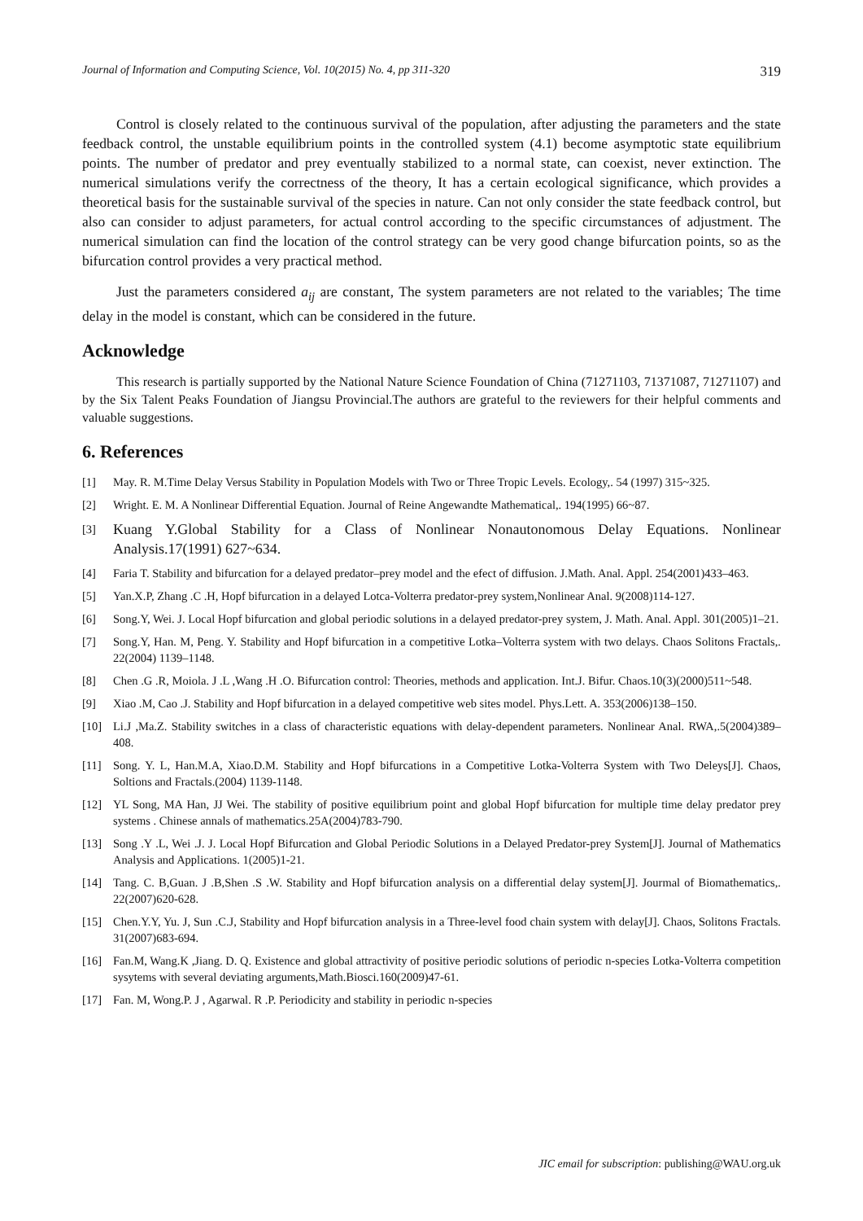Journal of Information and Computing Science, Vol. 10(2015) No. 4, pp 311-320 319
Control is closely related to the continuous survival of the population, after adjusting the parameters and the state feedback control, the unstable equilibrium points in the controlled system (4.1) become asymptotic state equilibrium points. The number of predator and prey eventually stabilized to a normal state, can coexist, never extinction. The numerical simulations verify the correctness of the theory, It has a certain ecological significance, which provides a theoretical basis for the sustainable survival of the species in nature. Can not only consider the state feedback control, but also can consider to adjust parameters, for actual control according to the specific circumstances of adjustment. The numerical simulation can find the location of the control strategy can be very good change bifurcation points, so as the bifurcation control provides a very practical method.
Just the parameters considered a<sub>ij</sub> are constant, The system parameters are not related to the variables; The time delay in the model is constant, which can be considered in the future.
Acknowledge
This research is partially supported by the National Nature Science Foundation of China (71271103, 71371087, 71271107) and by the Six Talent Peaks Foundation of Jiangsu Provincial.The authors are grateful to the reviewers for their helpful comments and valuable suggestions.
6. References
[1] May. R. M.Time Delay Versus Stability in Population Models with Two or Three Tropic Levels. Ecology,. 54 (1997) 315~325.
[2] Wright. E. M. A Nonlinear Differential Equation. Journal of Reine Angewandte Mathematical,. 194(1995) 66~87.
[3] Kuang Y.Global Stability for a Class of Nonlinear Nonautonomous Delay Equations. Nonlinear Analysis.17(1991) 627~634.
[4] Faria T. Stability and bifurcation for a delayed predator–prey model and the efect of diffusion. J.Math. Anal. Appl. 254(2001)433–463.
[5] Yan.X.P, Zhang .C .H, Hopf bifurcation in a delayed Lotca-Volterra predator-prey system,Nonlinear Anal. 9(2008)114-127.
[6] Song.Y, Wei. J. Local Hopf bifurcation and global periodic solutions in a delayed predator-prey system, J. Math. Anal. Appl. 301(2005)1–21.
[7] Song.Y, Han. M, Peng. Y. Stability and Hopf bifurcation in a competitive Lotka–Volterra system with two delays. Chaos Solitons Fractals,. 22(2004) 1139–1148.
[8] Chen .G .R, Moiola. J .L ,Wang .H .O. Bifurcation control: Theories, methods and application. Int.J. Bifur. Chaos.10(3)(2000)511~548.
[9] Xiao .M, Cao .J. Stability and Hopf bifurcation in a delayed competitive web sites model. Phys.Lett. A. 353(2006)138–150.
[10] Li.J ,Ma.Z. Stability switches in a class of characteristic equations with delay-dependent parameters. Nonlinear Anal. RWA,.5(2004)389–408.
[11] Song. Y. L, Han.M.A, Xiao.D.M. Stability and Hopf bifurcations in a Competitive Lotka-Volterra System with Two Deleys[J]. Chaos, Soltions and Fractals.(2004) 1139-1148.
[12] YL Song, MA Han, JJ Wei. The stability of positive equilibrium point and global Hopf bifurcation for multiple time delay predator prey systems . Chinese annals of mathematics.25A(2004)783-790.
[13] Song .Y .L, Wei .J. J. Local Hopf Bifurcation and Global Periodic Solutions in a Delayed Predator-prey System[J]. Journal of Mathematics Analysis and Applications. 1(2005)1-21.
[14] Tang. C. B,Guan. J .B,Shen .S .W. Stability and Hopf bifurcation analysis on a differential delay system[J]. Jourmal of Biomathematics,. 22(2007)620-628.
[15] Chen.Y.Y, Yu. J, Sun .C.J, Stability and Hopf bifurcation analysis in a Three-level food chain system with delay[J]. Chaos, Solitons Fractals. 31(2007)683-694.
[16] Fan.M, Wang.K ,Jiang. D. Q. Existence and global attractivity of positive periodic solutions of periodic n-species Lotka-Volterra competition sysytems with several deviating arguments,Math.Biosci.160(2009)47-61.
[17] Fan. M, Wong.P. J , Agarwal. R .P. Periodicity and stability in periodic n-species
JIC email for subscription: publishing@WAU.org.uk